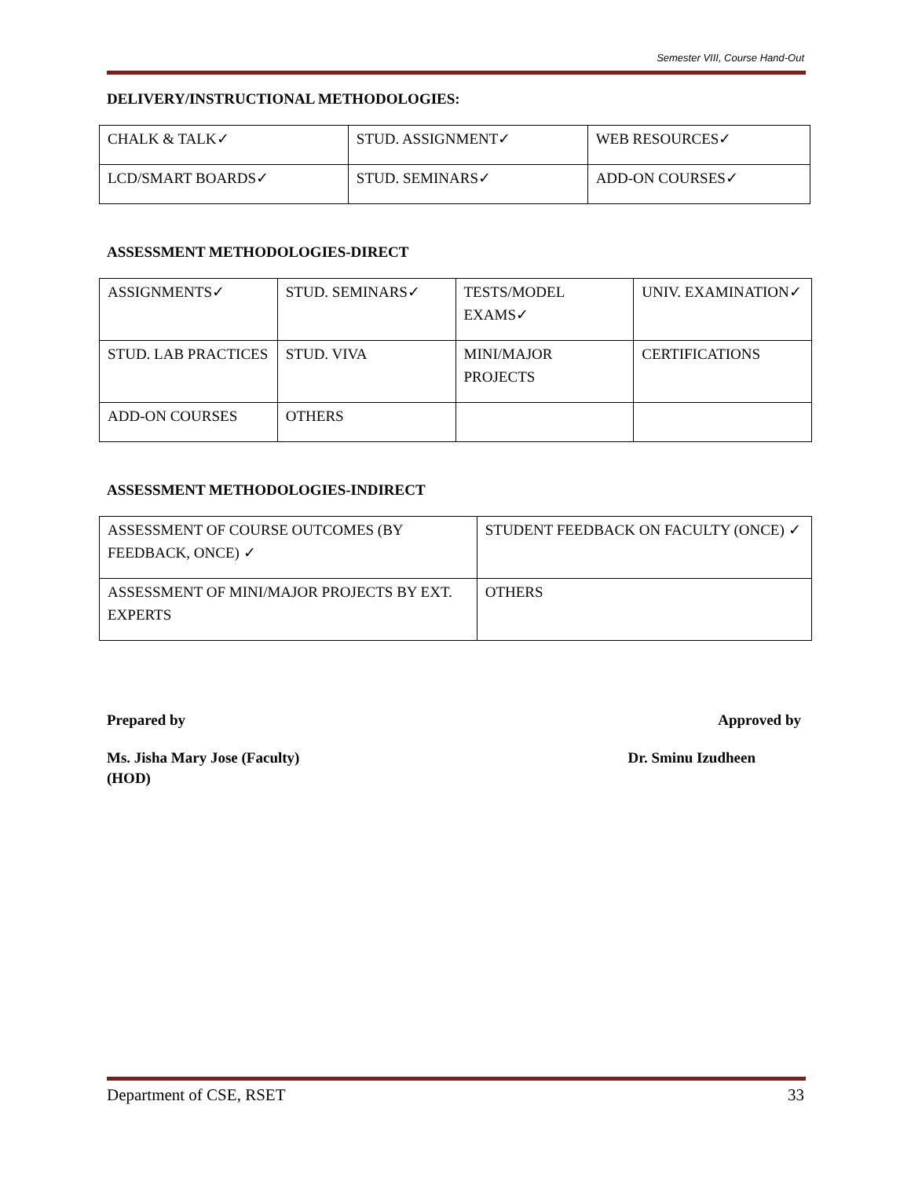Semester VIII, Course Hand-Out
DELIVERY/INSTRUCTIONAL METHODOLOGIES:
| CHALK & TALK✓ | STUD. ASSIGNMENT✓ | WEB RESOURCES✓ |
| LCD/SMART BOARDS✓ | STUD. SEMINARS✓ | ADD-ON COURSES✓ |
ASSESSMENT METHODOLOGIES-DIRECT
| ASSIGNMENTS✓ | STUD. SEMINARS✓ | TESTS/MODEL EXAMS✓ | UNIV. EXAMINATION✓ |
| STUD. LAB PRACTICES | STUD. VIVA | MINI/MAJOR PROJECTS | CERTIFICATIONS |
| ADD-ON COURSES | OTHERS | | |
ASSESSMENT METHODOLOGIES-INDIRECT
| ASSESSMENT OF COURSE OUTCOMES (BY FEEDBACK, ONCE) ✓ | STUDENT FEEDBACK ON FACULTY (ONCE) ✓ |
| ASSESSMENT OF MINI/MAJOR PROJECTS BY EXT. EXPERTS | OTHERS |
Prepared by Approved by
Ms. Jisha Mary Jose (Faculty) Dr. Sminu Izudheen
(HOD)
Department of CSE, RSET 33